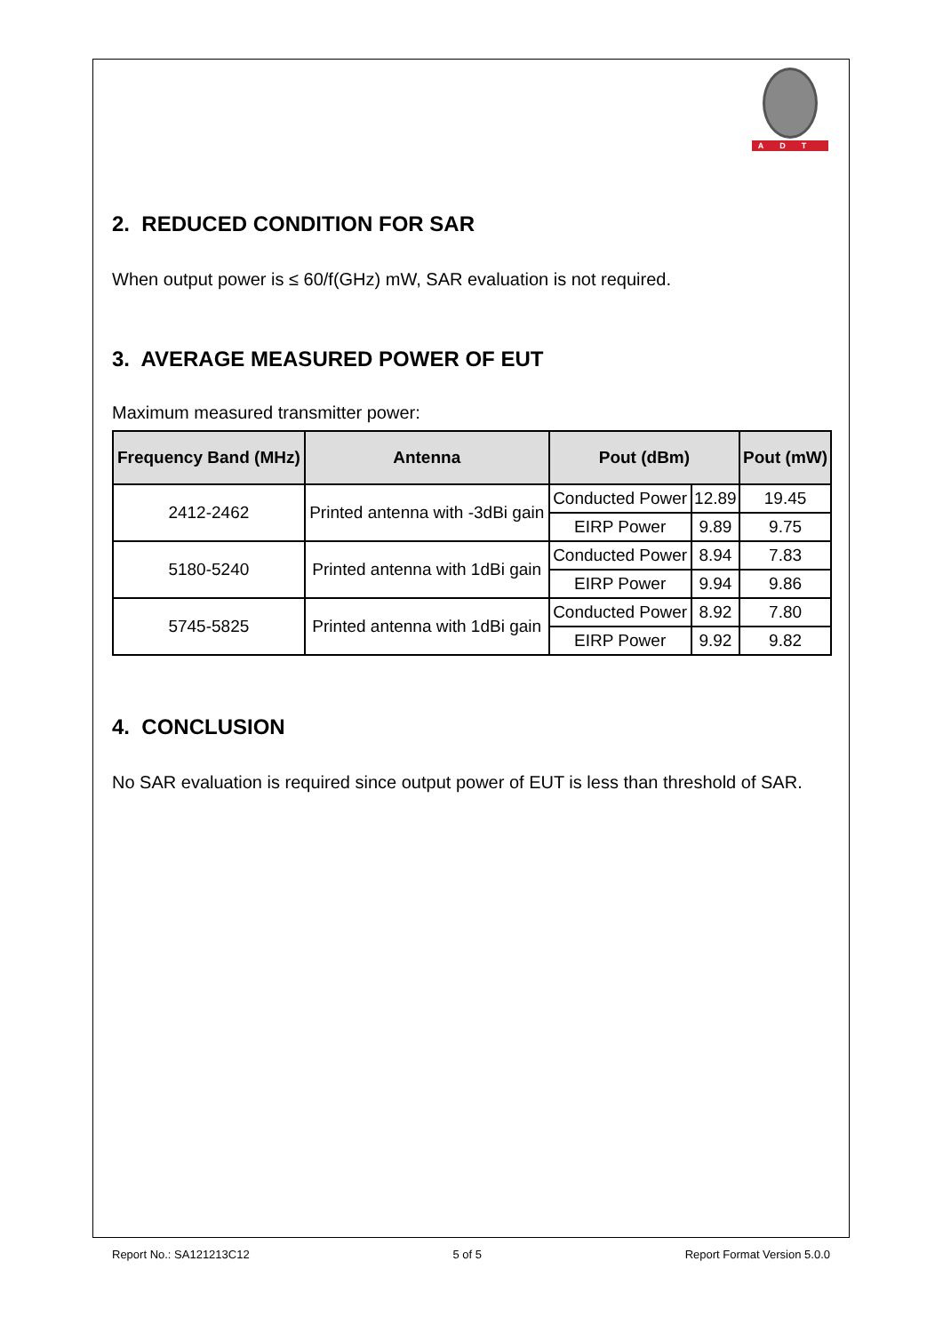ADT
2. REDUCED CONDITION FOR SAR
When output power is ≤ 60/f(GHz) mW, SAR evaluation is not required.
3. AVERAGE MEASURED POWER OF EUT
Maximum measured transmitter power:
| Frequency Band (MHz) | Antenna | Pout (dBm) | | Pout (mW) |
| --- | --- | --- | --- | --- |
| 2412-2462 | Printed antenna with -3dBi gain | Conducted Power | 12.89 | 19.45 |
| | | EIRP Power | 9.89 | 9.75 |
| 5180-5240 | Printed antenna with 1dBi gain | Conducted Power | 8.94 | 7.83 |
| | | EIRP Power | 9.94 | 9.86 |
| 5745-5825 | Printed antenna with 1dBi gain | Conducted Power | 8.92 | 7.80 |
| | | EIRP Power | 9.92 | 9.82 |
4. CONCLUSION
No SAR evaluation is required since output power of EUT is less than threshold of SAR.
Report No.: SA121213C12 5 of 5 Report Format Version 5.0.0